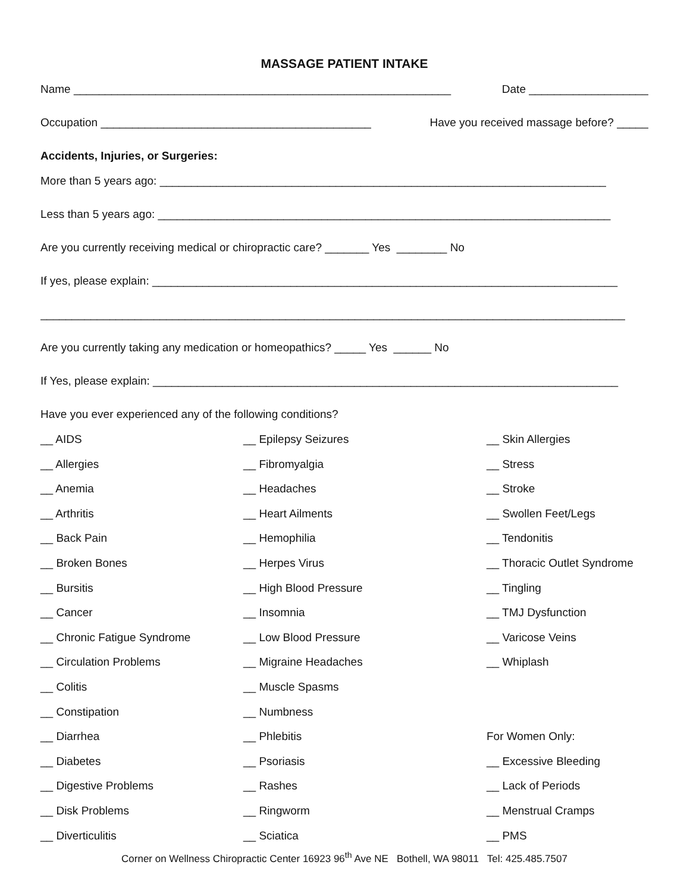MASSAGE PATIENT INTAKE
Name ____________________________________________________________ Date ___________________
Occupation ___________________________________________ Have you received massage before? _____
Accidents, Injuries, or Surgeries:
More than 5 years ago: _______________________________________________________________________
Less than 5 years ago: ________________________________________________________________________
Are you currently receiving medical or chiropractic care? _______ Yes ________ No
If yes, please explain: __________________________________________________________________________
_____________________________________________________________________________________________
Are you currently taking any medication or homeopathics? _____ Yes ______ No
If Yes, please explain: __________________________________________________________________________
Have you ever experienced any of the following conditions?
__ AIDS
__ Epilepsy Seizures
__ Skin Allergies
__ Allergies
__ Fibromyalgia
__ Stress
__ Anemia
__ Headaches
__ Stroke
__ Arthritis
__ Heart Ailments
__ Swollen Feet/Legs
__ Back Pain
__ Hemophilia
__ Tendonitis
__ Broken Bones
__ Herpes Virus
__ Thoracic Outlet Syndrome
__ Bursitis
__ High Blood Pressure
__ Tingling
__ Cancer
__ Insomnia
__ TMJ Dysfunction
__ Chronic Fatigue Syndrome
__ Low Blood Pressure
__ Varicose Veins
__ Circulation Problems
__ Migraine Headaches
__ Whiplash
__ Colitis
__ Muscle Spasms
__ Constipation
__ Numbness
__ Diarrhea
__ Phlebitis
For Women Only:
__ Diabetes
__ Psoriasis
__ Excessive Bleeding
__ Digestive Problems
__ Rashes
__ Lack of Periods
__ Disk Problems
__ Ringworm
__ Menstrual Cramps
__ Diverticulitis
__ Sciatica
__ PMS
Corner on Wellness Chiropractic Center 16923 96<sup>th</sup> Ave NE Bothell, WA 98011 Tel: 425.485.7507